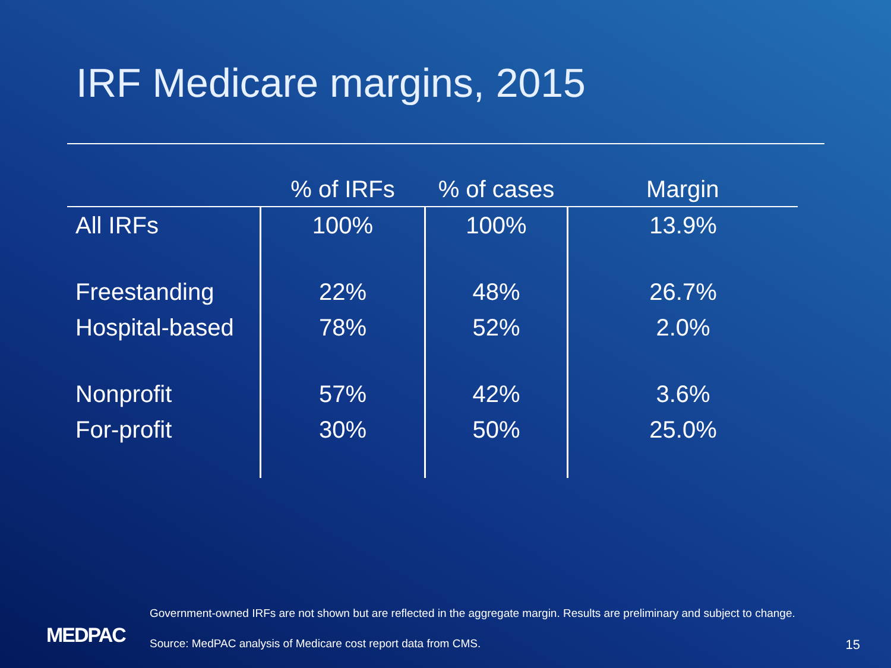IRF Medicare margins, 2015
| | % of IRFs | % of cases | Margin |
| --- | --- | --- | --- |
| All IRFs | 100% | 100% | 13.9% |
| Freestanding | 22% | 48% | 26.7% |
| Hospital-based | 78% | 52% | 2.0% |
| Nonprofit | 57% | 42% | 3.6% |
| For-profit | 30% | 50% | 25.0% |
Government-owned IRFs are not shown but are reflected in the aggregate margin. Results are preliminary and subject to change.
MEDPAC
Source: MedPAC analysis of Medicare cost report data from CMS.
15